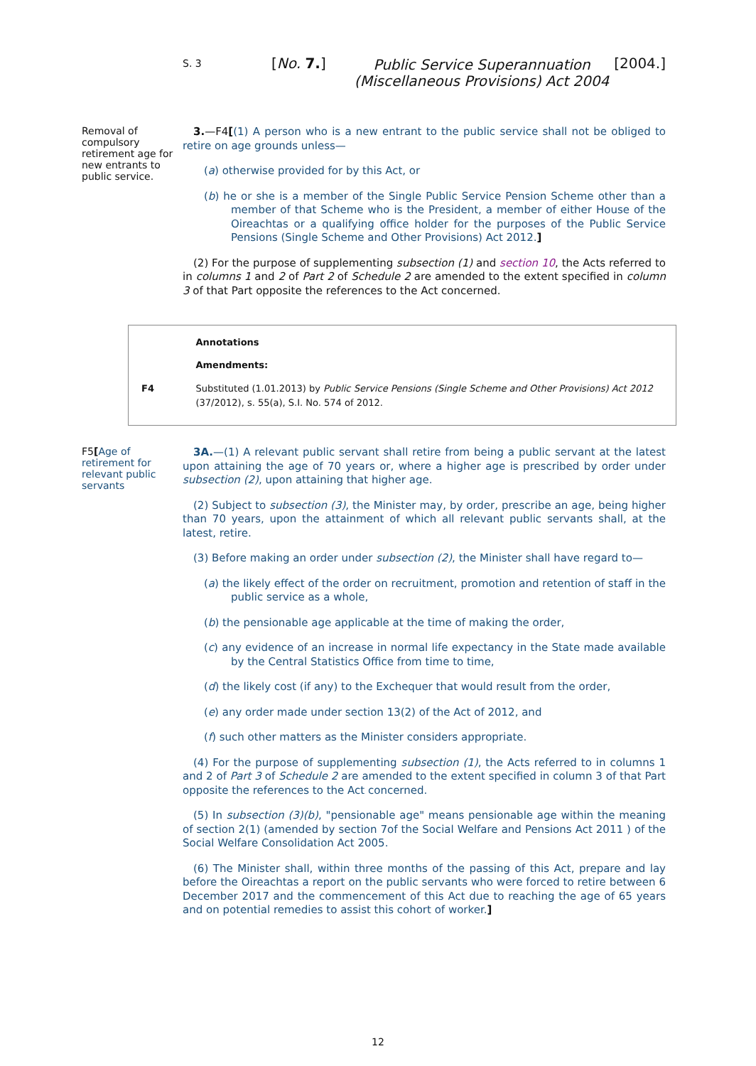S. 3
[No. 7.]
Public Service Superannuation
(Miscellaneous Provisions) Act 2004
[2004.]
Removal of compulsory retirement age for new entrants to public service.
3.—F4[(1) A person who is a new entrant to the public service shall not be obliged to retire on age grounds unless—
(a) otherwise provided for by this Act, or
(b) he or she is a member of the Single Public Service Pension Scheme other than a member of that Scheme who is the President, a member of either House of the Oireachtas or a qualifying office holder for the purposes of the Public Service Pensions (Single Scheme and Other Provisions) Act 2012.]
(2) For the purpose of supplementing subsection (1) and section 10, the Acts referred to in columns 1 and 2 of Part 2 of Schedule 2 are amended to the extent specified in column 3 of that Part opposite the references to the Act concerned.
Annotations
Amendments:
F4 Substituted (1.01.2013) by Public Service Pensions (Single Scheme and Other Provisions) Act 2012 (37/2012), s. 55(a), S.I. No. 574 of 2012.
F5[Age of retirement for relevant public servants
3A.—(1) A relevant public servant shall retire from being a public servant at the latest upon attaining the age of 70 years or, where a higher age is prescribed by order under subsection (2), upon attaining that higher age.
(2) Subject to subsection (3), the Minister may, by order, prescribe an age, being higher than 70 years, upon the attainment of which all relevant public servants shall, at the latest, retire.
(3) Before making an order under subsection (2), the Minister shall have regard to—
(a) the likely effect of the order on recruitment, promotion and retention of staff in the public service as a whole,
(b) the pensionable age applicable at the time of making the order,
(c) any evidence of an increase in normal life expectancy in the State made available by the Central Statistics Office from time to time,
(d) the likely cost (if any) to the Exchequer that would result from the order,
(e) any order made under section 13(2) of the Act of 2012, and
(f) such other matters as the Minister considers appropriate.
(4) For the purpose of supplementing subsection (1), the Acts referred to in columns 1 and 2 of Part 3 of Schedule 2 are amended to the extent specified in column 3 of that Part opposite the references to the Act concerned.
(5) In subsection (3)(b), "pensionable age" means pensionable age within the meaning of section 2(1) (amended by section 7of the Social Welfare and Pensions Act 2011 ) of the Social Welfare Consolidation Act 2005.
(6) The Minister shall, within three months of the passing of this Act, prepare and lay before the Oireachtas a report on the public servants who were forced to retire between 6 December 2017 and the commencement of this Act due to reaching the age of 65 years and on potential remedies to assist this cohort of worker.]
12